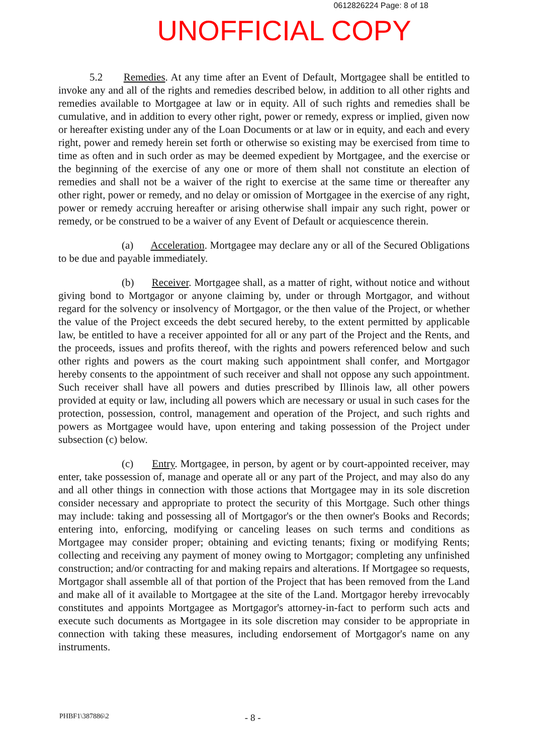0612826224 Page: 8 of 18
UNOFFICIAL COPY
5.2 Remedies. At any time after an Event of Default, Mortgagee shall be entitled to invoke any and all of the rights and remedies described below, in addition to all other rights and remedies available to Mortgagee at law or in equity. All of such rights and remedies shall be cumulative, and in addition to every other right, power or remedy, express or implied, given now or hereafter existing under any of the Loan Documents or at law or in equity, and each and every right, power and remedy herein set forth or otherwise so existing may be exercised from time to time as often and in such order as may be deemed expedient by Mortgagee, and the exercise or the beginning of the exercise of any one or more of them shall not constitute an election of remedies and shall not be a waiver of the right to exercise at the same time or thereafter any other right, power or remedy, and no delay or omission of Mortgagee in the exercise of any right, power or remedy accruing hereafter or arising otherwise shall impair any such right, power or remedy, or be construed to be a waiver of any Event of Default or acquiescence therein.
(a) Acceleration. Mortgagee may declare any or all of the Secured Obligations to be due and payable immediately.
(b) Receiver. Mortgagee shall, as a matter of right, without notice and without giving bond to Mortgagor or anyone claiming by, under or through Mortgagor, and without regard for the solvency or insolvency of Mortgagor, or the then value of the Project, or whether the value of the Project exceeds the debt secured hereby, to the extent permitted by applicable law, be entitled to have a receiver appointed for all or any part of the Project and the Rents, and the proceeds, issues and profits thereof, with the rights and powers referenced below and such other rights and powers as the court making such appointment shall confer, and Mortgagor hereby consents to the appointment of such receiver and shall not oppose any such appointment. Such receiver shall have all powers and duties prescribed by Illinois law, all other powers provided at equity or law, including all powers which are necessary or usual in such cases for the protection, possession, control, management and operation of the Project, and such rights and powers as Mortgagee would have, upon entering and taking possession of the Project under subsection (c) below.
(c) Entry. Mortgagee, in person, by agent or by court-appointed receiver, may enter, take possession of, manage and operate all or any part of the Project, and may also do any and all other things in connection with those actions that Mortgagee may in its sole discretion consider necessary and appropriate to protect the security of this Mortgage. Such other things may include: taking and possessing all of Mortgagor's or the then owner's Books and Records; entering into, enforcing, modifying or canceling leases on such terms and conditions as Mortgagee may consider proper; obtaining and evicting tenants; fixing or modifying Rents; collecting and receiving any payment of money owing to Mortgagor; completing any unfinished construction; and/or contracting for and making repairs and alterations. If Mortgagee so requests, Mortgagor shall assemble all of that portion of the Project that has been removed from the Land and make all of it available to Mortgagee at the site of the Land. Mortgagor hereby irrevocably constitutes and appoints Mortgagee as Mortgagor's attorney-in-fact to perform such acts and execute such documents as Mortgagee in its sole discretion may consider to be appropriate in connection with taking these measures, including endorsement of Mortgagor's name on any instruments.
PHBF1\387886\2 - 8 -